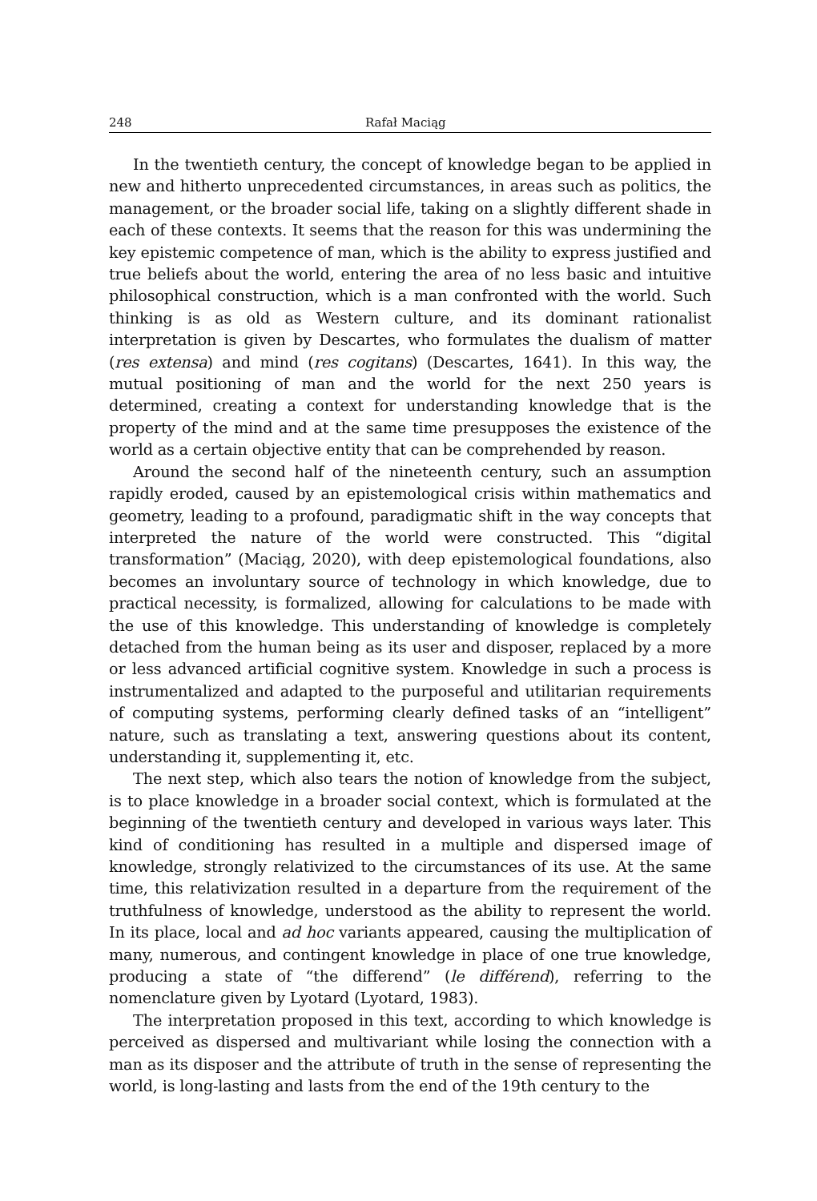248 Rafał Maciąg
In the twentieth century, the concept of knowledge began to be applied in new and hitherto unprecedented circumstances, in areas such as politics, the management, or the broader social life, taking on a slightly different shade in each of these contexts. It seems that the reason for this was undermining the key epistemic competence of man, which is the ability to express justified and true beliefs about the world, entering the area of no less basic and intuitive philosophical construction, which is a man confronted with the world. Such thinking is as old as Western culture, and its dominant rationalist interpretation is given by Descartes, who formulates the dualism of matter (res extensa) and mind (res cogitans) (Descartes, 1641). In this way, the mutual positioning of man and the world for the next 250 years is determined, creating a context for understanding knowledge that is the property of the mind and at the same time presupposes the existence of the world as a certain objective entity that can be comprehended by reason.
Around the second half of the nineteenth century, such an assumption rapidly eroded, caused by an epistemological crisis within mathematics and geometry, leading to a profound, paradigmatic shift in the way concepts that interpreted the nature of the world were constructed. This “digital transformation” (Maciąg, 2020), with deep epistemological foundations, also becomes an involuntary source of technology in which knowledge, due to practical necessity, is formalized, allowing for calculations to be made with the use of this knowledge. This understanding of knowledge is completely detached from the human being as its user and disposer, replaced by a more or less advanced artificial cognitive system. Knowledge in such a process is instrumentalized and adapted to the purposeful and utilitarian requirements of computing systems, performing clearly defined tasks of an “intelligent” nature, such as translating a text, answering questions about its content, understanding it, supplementing it, etc.
The next step, which also tears the notion of knowledge from the subject, is to place knowledge in a broader social context, which is formulated at the beginning of the twentieth century and developed in various ways later. This kind of conditioning has resulted in a multiple and dispersed image of knowledge, strongly relativized to the circumstances of its use. At the same time, this relativization resulted in a departure from the requirement of the truthfulness of knowledge, understood as the ability to represent the world. In its place, local and ad hoc variants appeared, causing the multiplication of many, numerous, and contingent knowledge in place of one true knowledge, producing a state of “the differend” (le différend), referring to the nomenclature given by Lyotard (Lyotard, 1983).
The interpretation proposed in this text, according to which knowledge is perceived as dispersed and multivariant while losing the connection with a man as its disposer and the attribute of truth in the sense of representing the world, is long-lasting and lasts from the end of the 19th century to the